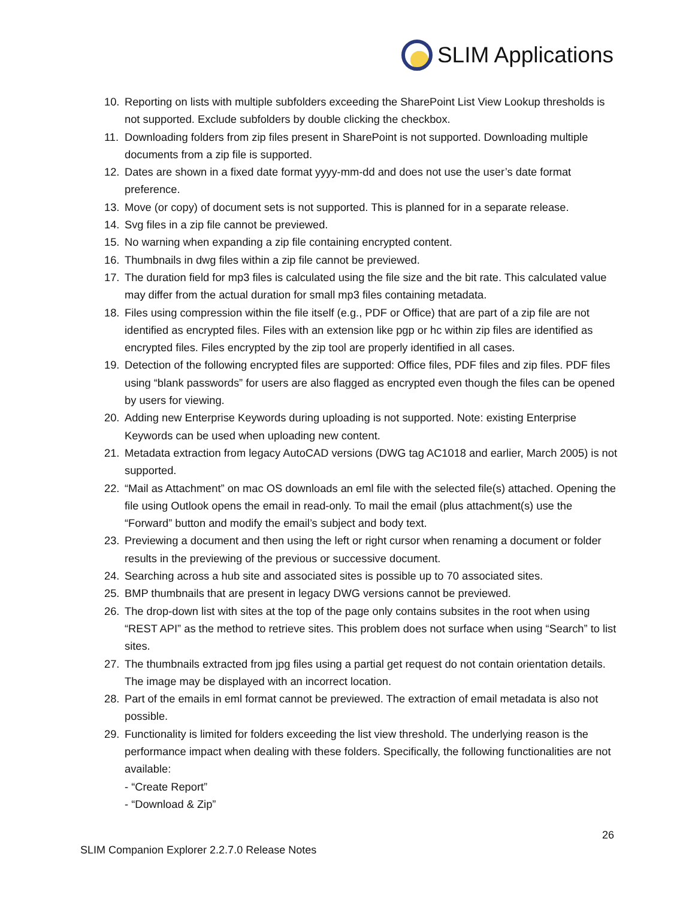SLIM Applications
10. Reporting on lists with multiple subfolders exceeding the SharePoint List View Lookup thresholds is not supported. Exclude subfolders by double clicking the checkbox.
11. Downloading folders from zip files present in SharePoint is not supported. Downloading multiple documents from a zip file is supported.
12. Dates are shown in a fixed date format yyyy-mm-dd and does not use the user’s date format preference.
13. Move (or copy) of document sets is not supported. This is planned for in a separate release.
14. Svg files in a zip file cannot be previewed.
15. No warning when expanding a zip file containing encrypted content.
16. Thumbnails in dwg files within a zip file cannot be previewed.
17. The duration field for mp3 files is calculated using the file size and the bit rate. This calculated value may differ from the actual duration for small mp3 files containing metadata.
18. Files using compression within the file itself (e.g., PDF or Office) that are part of a zip file are not identified as encrypted files. Files with an extension like pgp or hc within zip files are identified as encrypted files. Files encrypted by the zip tool are properly identified in all cases.
19. Detection of the following encrypted files are supported: Office files, PDF files and zip files. PDF files using “blank passwords” for users are also flagged as encrypted even though the files can be opened by users for viewing.
20. Adding new Enterprise Keywords during uploading is not supported. Note: existing Enterprise Keywords can be used when uploading new content.
21. Metadata extraction from legacy AutoCAD versions (DWG tag AC1018 and earlier, March 2005) is not supported.
22. “Mail as Attachment” on mac OS downloads an eml file with the selected file(s) attached. Opening the file using Outlook opens the email in read-only. To mail the email (plus attachment(s) use the “Forward” button and modify the email’s subject and body text.
23. Previewing a document and then using the left or right cursor when renaming a document or folder results in the previewing of the previous or successive document.
24. Searching across a hub site and associated sites is possible up to 70 associated sites.
25. BMP thumbnails that are present in legacy DWG versions cannot be previewed.
26. The drop-down list with sites at the top of the page only contains subsites in the root when using “REST API” as the method to retrieve sites. This problem does not surface when using “Search” to list sites.
27. The thumbnails extracted from jpg files using a partial get request do not contain orientation details. The image may be displayed with an incorrect location.
28. Part of the emails in eml format cannot be previewed. The extraction of email metadata is also not possible.
29. Functionality is limited for folders exceeding the list view threshold. The underlying reason is the performance impact when dealing with these folders. Specifically, the following functionalities are not available:
- “Create Report”
- “Download & Zip”
26
SLIM Companion Explorer 2.2.7.0 Release Notes